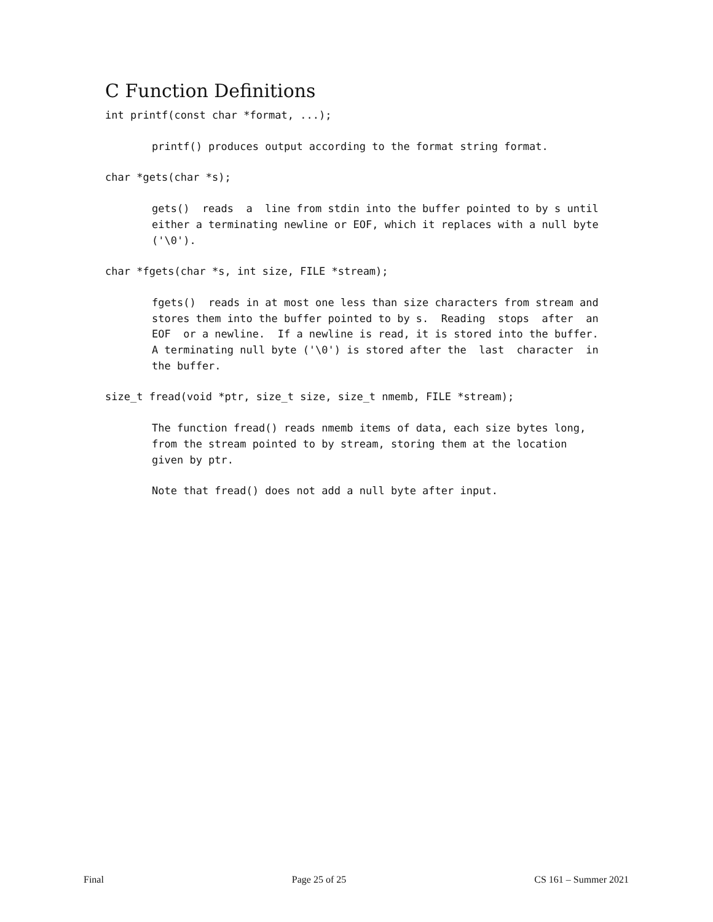C Function Definitions
int printf(const char *format, ...);
printf() produces output according to the format string format.
char *gets(char *s);
gets()  reads  a  line from stdin into the buffer pointed to by s until
either a terminating newline or EOF, which it replaces with a null byte
('\0').
char *fgets(char *s, int size, FILE *stream);
fgets()  reads in at most one less than size characters from stream and
stores them into the buffer pointed to by s.  Reading  stops  after  an
EOF  or a newline.  If a newline is read, it is stored into the buffer.
A terminating null byte ('\0') is stored after the  last  character  in
the buffer.
size_t fread(void *ptr, size_t size, size_t nmemb, FILE *stream);
The function fread() reads nmemb items of data, each size bytes long,
from the stream pointed to by stream, storing them at the location
given by ptr.
Note that fread() does not add a null byte after input.
Final Page 25 of 25 CS 161 – Summer 2021